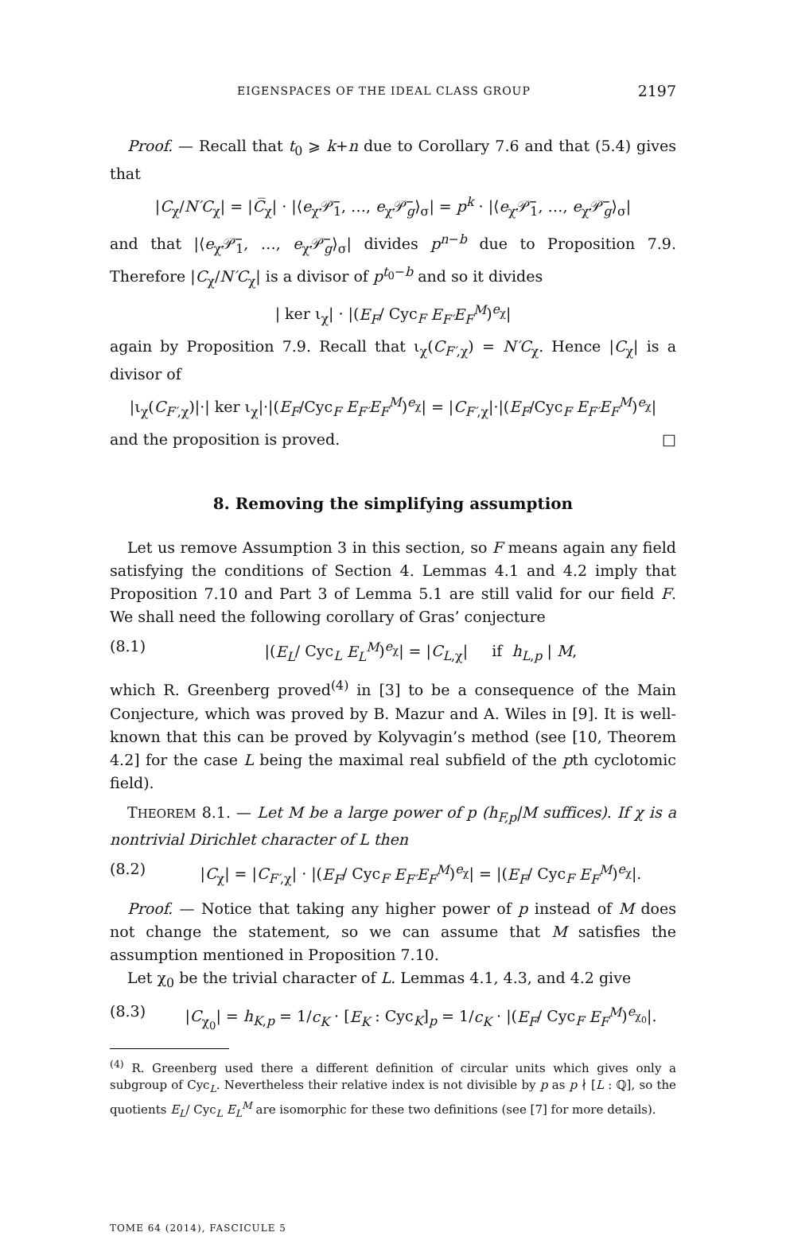EIGENSPACES OF THE IDEAL CLASS GROUP 2197
Proof. — Recall that t<sub>0</sub> ⩾ k+n due to Corollary 7.6 and that (5.4) gives that
|C<sub>χ</sub>/N′C<sub>χ</sub>| = |C̅<sub>χ</sub>| · |⟨e<sub>χ</sub>𝒫̅<sub>1</sub>, …, e<sub>χ</sub>𝒫̅<sub>g</sub>⟩<sub>σ</sub>| = p<sup>k</sup> · |⟨e<sub>χ</sub>𝒫̅<sub>1</sub>, …, e<sub>χ</sub>𝒫̅<sub>g</sub>⟩<sub>σ</sub>|
and that |⟨e<sub>χ</sub>𝒫̅<sub>1</sub>, …, e<sub>χ</sub>𝒫̅<sub>g</sub>⟩<sub>σ</sub>| divides p<sup>n−b</sup> due to Proposition 7.9. Therefore |C<sub>χ</sub>/N′C<sub>χ</sub>| is a divisor of p<sup>t<sub>0</sub>−b</sup> and so it divides
| ker ι<sub>χ</sub>| · |(E<sub>F</sub>/ Cyc<sub>F</sub> E<sub>F′</sub>E<sub>F</sub><sup>M</sup>)<sup>e<sub>χ</sub></sup>|
again by Proposition 7.9. Recall that ι<sub>χ</sub>(C<sub>F′,χ</sub>) = N′C<sub>χ</sub>. Hence |C<sub>χ</sub>| is a divisor of
|ι<sub>χ</sub>(C<sub>F′,χ</sub>)|·| ker ι<sub>χ</sub>|·|(E<sub>F</sub>/Cyc<sub>F</sub> E<sub>F′</sub>E<sub>F</sub><sup>M</sup>)<sup>e<sub>χ</sub></sup>| = |C<sub>F′,χ</sub>|·|(E<sub>F</sub>/Cyc<sub>F</sub> E<sub>F′</sub>E<sub>F</sub><sup>M</sup>)<sup>e<sub>χ</sub></sup>|
and the proposition is proved. □
8. Removing the simplifying assumption
Let us remove Assumption 3 in this section, so F means again any field satisfying the conditions of Section 4. Lemmas 4.1 and 4.2 imply that Proposition 7.10 and Part 3 of Lemma 5.1 are still valid for our field F. We shall need the following corollary of Gras’ conjecture
(8.1) |(E<sub>L</sub>/ Cyc<sub>L</sub> E<sub>L</sub><sup>M</sup>)<sup>e<sub>χ</sub></sup>| = |C<sub>L,χ</sub>| if h<sub>L,p</sub> | M,
which R. Greenberg proved<sup>(4)</sup> in [3] to be a consequence of the Main Conjecture, which was proved by B. Mazur and A. Wiles in [9]. It is well-known that this can be proved by Kolyvagin’s method (see [10, Theorem 4.2] for the case L being the maximal real subfield of the pth cyclotomic field).
THEOREM 8.1. — Let M be a large power of p (h<sub>F,p</sub>|M suffices). If χ is a nontrivial Dirichlet character of L then
(8.2) |C<sub>χ</sub>| = |C<sub>F′,χ</sub>| · |(E<sub>F</sub>/ Cyc<sub>F</sub> E<sub>F′</sub>E<sub>F</sub><sup>M</sup>)<sup>e<sub>χ</sub></sup>| = |(E<sub>F</sub>/ Cyc<sub>F</sub> E<sub>F</sub><sup>M</sup>)<sup>e<sub>χ</sub></sup>|.
Proof. — Notice that taking any higher power of p instead of M does not change the statement, so we can assume that M satisfies the assumption mentioned in Proposition 7.10.
Let χ<sub>0</sub> be the trivial character of L. Lemmas 4.1, 4.3, and 4.2 give
(8.3) |C<sub>χ<sub>0</sub></sub>| = h<sub>K,p</sub> = 1/c<sub>K</sub> · [E<sub>K</sub> : Cyc<sub>K</sub>]<sub>p</sub> = 1/c<sub>K</sub> · |(E<sub>F</sub>/ Cyc<sub>F</sub> E<sub>F</sub><sup>M</sup>)<sup>e<sub>χ<sub>0</sub></sub></sup>|.
<sup>(4)</sup> R. Greenberg used there a different definition of circular units which gives only a subgroup of Cyc<sub>L</sub>. Nevertheless their relative index is not divisible by p as p ∤ [L : ℚ], so the quotients E<sub>L</sub>/ Cyc<sub>L</sub> E<sub>L</sub><sup>M</sup> are isomorphic for these two definitions (see [7] for more details).
TOME 64 (2014), FASCICULE 5